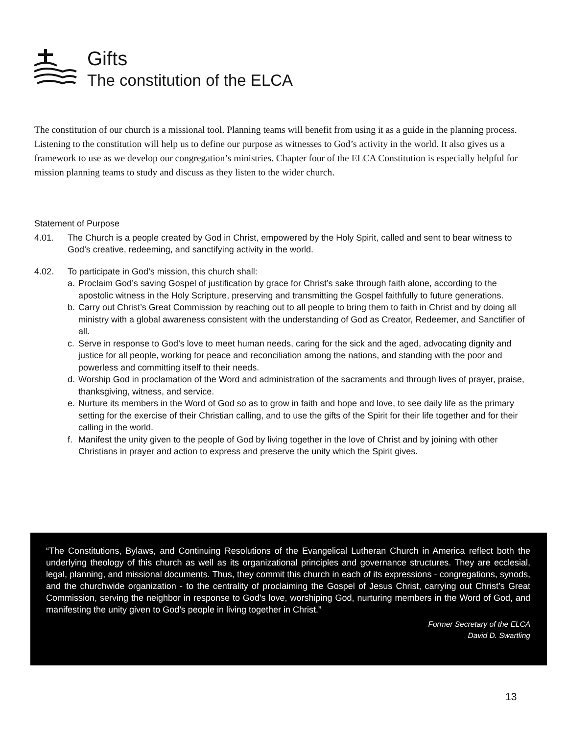Gifts
The constitution of the ELCA
The constitution of our church is a missional tool. Planning teams will benefit from using it as a guide in the planning process. Listening to the constitution will help us to define our purpose as witnesses to God’s activity in the world. It also gives us a framework to use as we develop our congregation’s ministries. Chapter four of the ELCA Constitution is especially helpful for mission planning teams to study and discuss as they listen to the wider church.
Statement of Purpose
4.01. The Church is a people created by God in Christ, empowered by the Holy Spirit, called and sent to bear witness to God’s creative, redeeming, and sanctifying activity in the world.
4.02. To participate in God’s mission, this church shall:
a. Proclaim God’s saving Gospel of justification by grace for Christ’s sake through faith alone, according to the apostolic witness in the Holy Scripture, preserving and transmitting the Gospel faithfully to future generations.
b. Carry out Christ’s Great Commission by reaching out to all people to bring them to faith in Christ and by doing all ministry with a global awareness consistent with the understanding of God as Creator, Redeemer, and Sanctifier of all.
c. Serve in response to God’s love to meet human needs, caring for the sick and the aged, advocating dignity and justice for all people, working for peace and reconciliation among the nations, and standing with the poor and powerless and committing itself to their needs.
d. Worship God in proclamation of the Word and administration of the sacraments and through lives of prayer, praise, thanksgiving, witness, and service.
e. Nurture its members in the Word of God so as to grow in faith and hope and love, to see daily life as the primary setting for the exercise of their Christian calling, and to use the gifts of the Spirit for their life together and for their calling in the world.
f. Manifest the unity given to the people of God by living together in the love of Christ and by joining with other Christians in prayer and action to express and preserve the unity which the Spirit gives.
“The Constitutions, Bylaws, and Continuing Resolutions of the Evangelical Lutheran Church in America reflect both the underlying theology of this church as well as its organizational principles and governance structures. They are ecclesial, legal, planning, and missional documents. Thus, they commit this church in each of its expressions - congregations, synods, and the churchwide organization - to the centrality of proclaiming the Gospel of Jesus Christ, carrying out Christ’s Great Commission, serving the neighbor in response to God’s love, worshiping God, nurturing members in the Word of God, and manifesting the unity given to God’s people in living together in Christ.”
Former Secretary of the ELCA
David D. Swartling
13